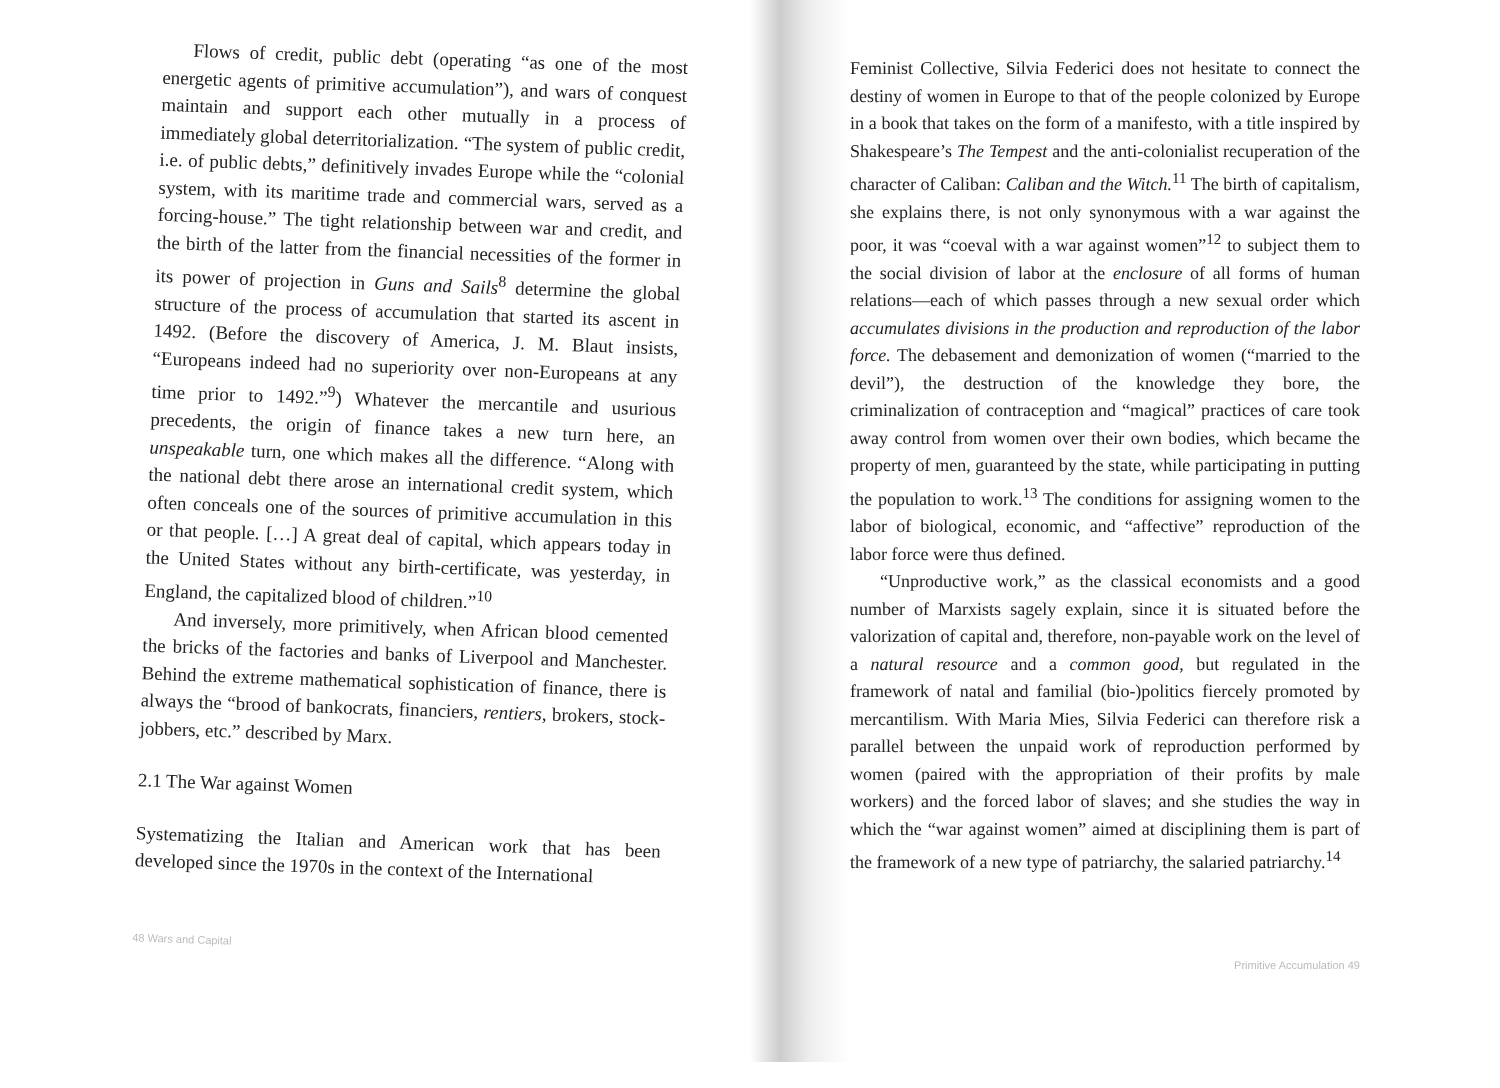Flows of credit, public debt (operating “as one of the most energetic agents of primitive accumulation”), and wars of conquest maintain and support each other mutually in a process of immediately global deterritorialization. “The system of public credit, i.e. of public debts,” definitively invades Europe while the “colonial system, with its maritime trade and commercial wars, served as a forcing-house.” The tight relationship between war and credit, and the birth of the latter from the financial necessities of the former in its power of projection in Guns and Sails<sup>8</sup> determine the global structure of the process of accumulation that started its ascent in 1492. (Before the discovery of America, J. M. Blaut insists, “Europeans indeed had no superiority over non-Europeans at any time prior to 1492.”<sup>9</sup>) Whatever the mercantile and usurious precedents, the origin of finance takes a new turn here, an unspeakable turn, one which makes all the difference. “Along with the national debt there arose an international credit system, which often conceals one of the sources of primitive accumulation in this or that people. […] A great deal of capital, which appears today in the United States without any birth-certificate, was yesterday, in England, the capitalized blood of children.”<sup>10</sup>
And inversely, more primitively, when African blood cemented the bricks of the factories and banks of Liverpool and Manchester. Behind the extreme mathematical sophistication of finance, there is always the “brood of bankocrats, financiers, rentiers, brokers, stock-jobbers, etc.” described by Marx.
2.1 The War against Women
Systematizing the Italian and American work that has been developed since the 1970s in the context of the International
48 Wars and Capital
Feminist Collective, Silvia Federici does not hesitate to connect the destiny of women in Europe to that of the people colonized by Europe in a book that takes on the form of a manifesto, with a title inspired by Shakespeare’s The Tempest and the anti-colonialist recuperation of the character of Caliban: Caliban and the Witch.<sup>11</sup> The birth of capitalism, she explains there, is not only synonymous with a war against the poor, it was “coeval with a war against women”<sup>12</sup> to subject them to the social division of labor at the enclosure of all forms of human relations—each of which passes through a new sexual order which accumulates divisions in the production and reproduction of the labor force. The debasement and demonization of women (“married to the devil”), the destruction of the knowledge they bore, the criminalization of contraception and “magical” practices of care took away control from women over their own bodies, which became the property of men, guaranteed by the state, while participating in putting the population to work.<sup>13</sup> The conditions for assigning women to the labor of biological, economic, and “affective” reproduction of the labor force were thus defined.
“Unproductive work,” as the classical economists and a good number of Marxists sagely explain, since it is situated before the valorization of capital and, therefore, non-payable work on the level of a natural resource and a common good, but regulated in the framework of natal and familial (bio-)politics fiercely promoted by mercantilism. With Maria Mies, Silvia Federici can therefore risk a parallel between the unpaid work of reproduction performed by women (paired with the appropriation of their profits by male workers) and the forced labor of slaves; and she studies the way in which the “war against women” aimed at disciplining them is part of the framework of a new type of patriarchy, the salaried patriarchy.<sup>14</sup>
Primitive Accumulation 49